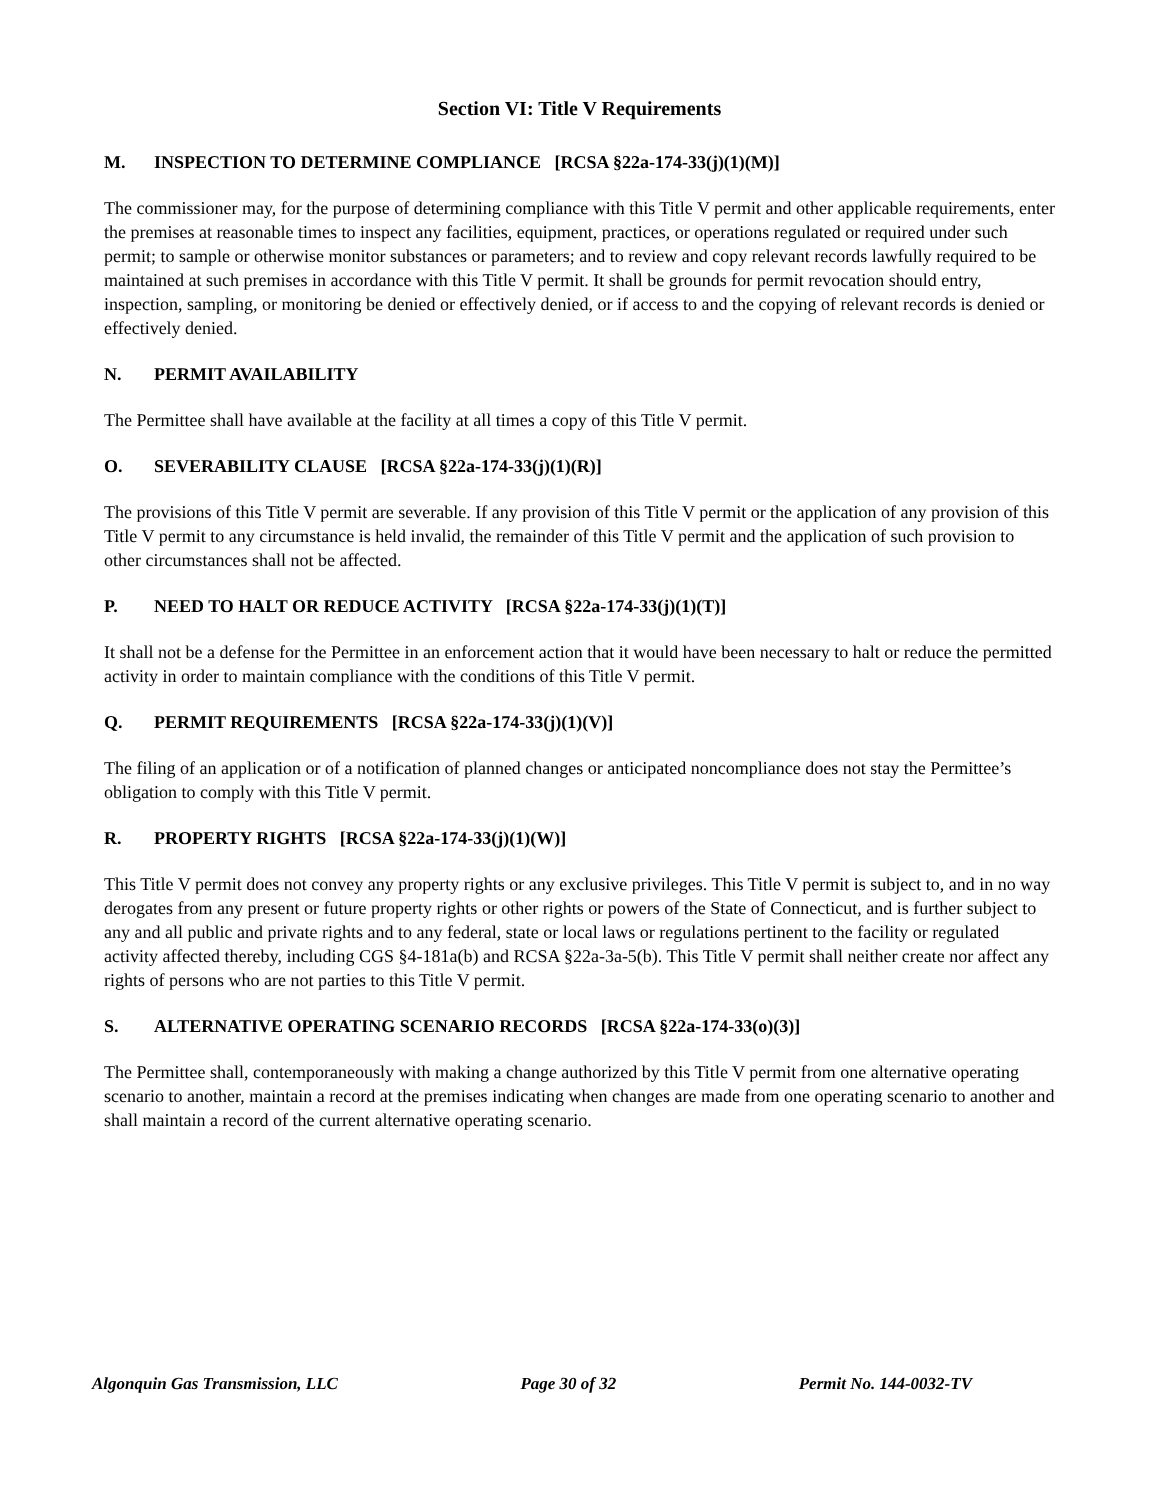Section VI: Title V Requirements
M. INSPECTION TO DETERMINE COMPLIANCE [RCSA §22a-174-33(j)(1)(M)]
The commissioner may, for the purpose of determining compliance with this Title V permit and other applicable requirements, enter the premises at reasonable times to inspect any facilities, equipment, practices, or operations regulated or required under such permit; to sample or otherwise monitor substances or parameters; and to review and copy relevant records lawfully required to be maintained at such premises in accordance with this Title V permit. It shall be grounds for permit revocation should entry, inspection, sampling, or monitoring be denied or effectively denied, or if access to and the copying of relevant records is denied or effectively denied.
N. PERMIT AVAILABILITY
The Permittee shall have available at the facility at all times a copy of this Title V permit.
O. SEVERABILITY CLAUSE [RCSA §22a-174-33(j)(1)(R)]
The provisions of this Title V permit are severable. If any provision of this Title V permit or the application of any provision of this Title V permit to any circumstance is held invalid, the remainder of this Title V permit and the application of such provision to other circumstances shall not be affected.
P. NEED TO HALT OR REDUCE ACTIVITY [RCSA §22a-174-33(j)(1)(T)]
It shall not be a defense for the Permittee in an enforcement action that it would have been necessary to halt or reduce the permitted activity in order to maintain compliance with the conditions of this Title V permit.
Q. PERMIT REQUIREMENTS [RCSA §22a-174-33(j)(1)(V)]
The filing of an application or of a notification of planned changes or anticipated noncompliance does not stay the Permittee’s obligation to comply with this Title V permit.
R. PROPERTY RIGHTS [RCSA §22a-174-33(j)(1)(W)]
This Title V permit does not convey any property rights or any exclusive privileges. This Title V permit is subject to, and in no way derogates from any present or future property rights or other rights or powers of the State of Connecticut, and is further subject to any and all public and private rights and to any federal, state or local laws or regulations pertinent to the facility or regulated activity affected thereby, including CGS §4-181a(b) and RCSA §22a-3a-5(b). This Title V permit shall neither create nor affect any rights of persons who are not parties to this Title V permit.
S. ALTERNATIVE OPERATING SCENARIO RECORDS [RCSA §22a-174-33(o)(3)]
The Permittee shall, contemporaneously with making a change authorized by this Title V permit from one alternative operating scenario to another, maintain a record at the premises indicating when changes are made from one operating scenario to another and shall maintain a record of the current alternative operating scenario.
Algonquin Gas Transmission, LLC Page 30 of 32 Permit No. 144-0032-TV